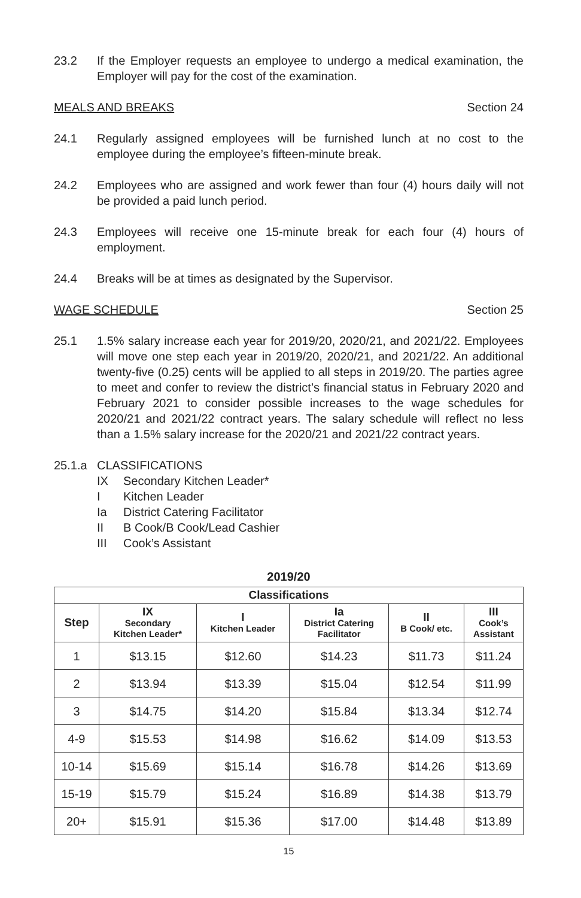23.2 If the Employer requests an employee to undergo a medical examination, the Employer will pay for the cost of the examination.
MEALS AND BREAKS Section 24
24.1 Regularly assigned employees will be furnished lunch at no cost to the employee during the employee’s fifteen-minute break.
24.2 Employees who are assigned and work fewer than four (4) hours daily will not be provided a paid lunch period.
24.3 Employees will receive one 15-minute break for each four (4) hours of employment.
24.4 Breaks will be at times as designated by the Supervisor.
WAGE SCHEDULE Section 25
25.1 1.5% salary increase each year for 2019/20, 2020/21, and 2021/22. Employees will move one step each year in 2019/20, 2020/21, and 2021/22. An additional twenty-five (0.25) cents will be applied to all steps in 2019/20. The parties agree to meet and confer to review the district’s financial status in February 2020 and February 2021 to consider possible increases to the wage schedules for 2020/21 and 2021/22 contract years. The salary schedule will reflect no less than a 1.5% salary increase for the 2020/21 and 2021/22 contract years.
25.1.a CLASSIFICATIONS
IX Secondary Kitchen Leader*
I Kitchen Leader
Ia District Catering Facilitator
II B Cook/B Cook/Lead Cashier
III Cook’s Assistant
2019/20
| Classifications | | | | | |
| --- | --- | --- | --- | --- | --- |
| Step | IX Secondary Kitchen Leader* | I Kitchen Leader | Ia District Catering Facilitator | II B Cook/ etc. | III Cook’s Assistant |
| 1 | $13.15 | $12.60 | $14.23 | $11.73 | $11.24 |
| 2 | $13.94 | $13.39 | $15.04 | $12.54 | $11.99 |
| 3 | $14.75 | $14.20 | $15.84 | $13.34 | $12.74 |
| 4-9 | $15.53 | $14.98 | $16.62 | $14.09 | $13.53 |
| 10-14 | $15.69 | $15.14 | $16.78 | $14.26 | $13.69 |
| 15-19 | $15.79 | $15.24 | $16.89 | $14.38 | $13.79 |
| 20+ | $15.91 | $15.36 | $17.00 | $14.48 | $13.89 |
15